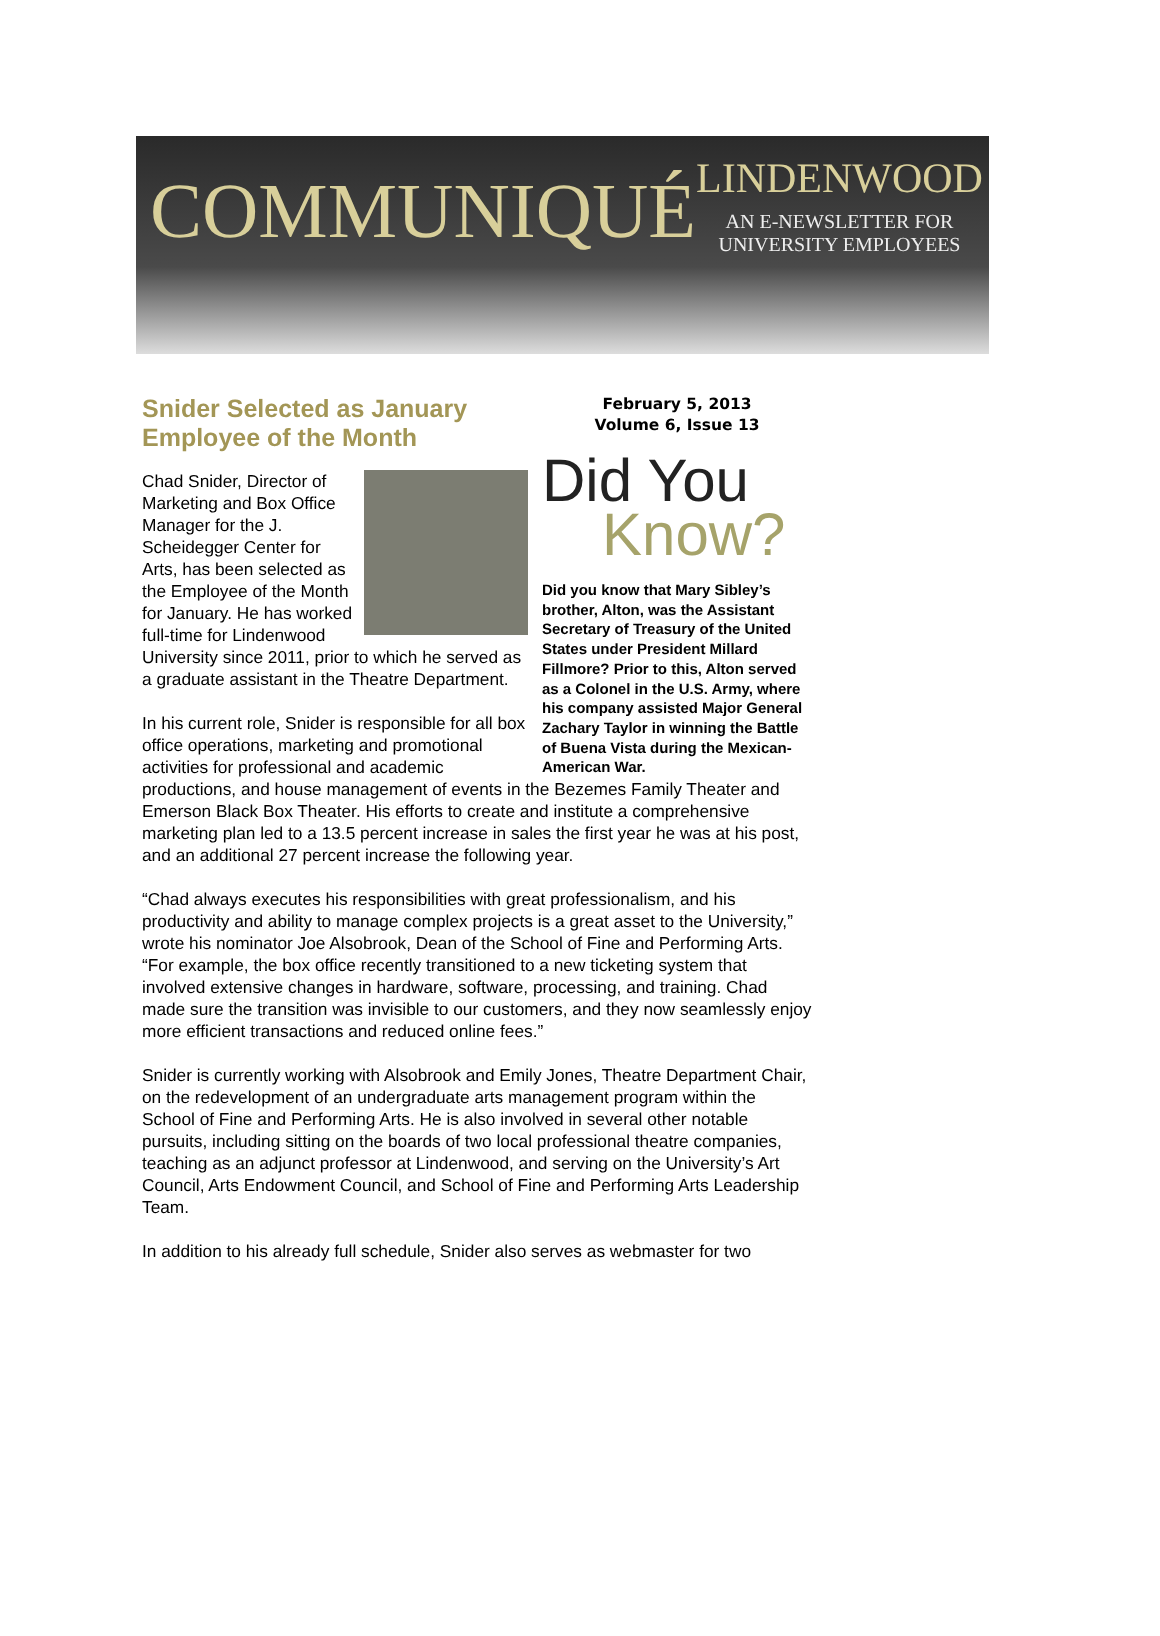COMMUNIQUÉ
LINDENWOOD
AN E-NEWSLETTER FOR
UNIVERSITY EMPLOYEES
February 5, 2013
Volume 6, Issue 13
Did You
Know?
Did you know that Mary Sibley’s brother, Alton, was the Assistant Secretary of Treasury of the United States under President Millard Fillmore? Prior to this, Alton served as a Colonel in the U.S. Army, where his company assisted Major General Zachary Taylor in winning the Battle of Buena Vista during the Mexican-American War.
Snider Selected as January Employee of the Month
Chad Snider, Director of Marketing and Box Office Manager for the J. Scheidegger Center for Arts, has been selected as the Employee of the Month for January. He has worked full-time for Lindenwood University since 2011, prior to which he served as a graduate assistant in the Theatre Department.
In his current role, Snider is responsible for all box office operations, marketing and promotional activities for professional and academic productions, and house management of events in the Bezemes Family Theater and Emerson Black Box Theater. His efforts to create and institute a comprehensive marketing plan led to a 13.5 percent increase in sales the first year he was at his post, and an additional 27 percent increase the following year.
“Chad always executes his responsibilities with great professionalism, and his productivity and ability to manage complex projects is a great asset to the University,” wrote his nominator Joe Alsobrook, Dean of the School of Fine and Performing Arts. “For example, the box office recently transitioned to a new ticketing system that involved extensive changes in hardware, software, processing, and training. Chad made sure the transition was invisible to our customers, and they now seamlessly enjoy more efficient transactions and reduced online fees.”
Snider is currently working with Alsobrook and Emily Jones, Theatre Department Chair, on the redevelopment of an undergraduate arts management program within the School of Fine and Performing Arts. He is also involved in several other notable pursuits, including sitting on the boards of two local professional theatre companies, teaching as an adjunct professor at Lindenwood, and serving on the University’s Art Council, Arts Endowment Council, and School of Fine and Performing Arts Leadership Team.
In addition to his already full schedule, Snider also serves as webmaster for two